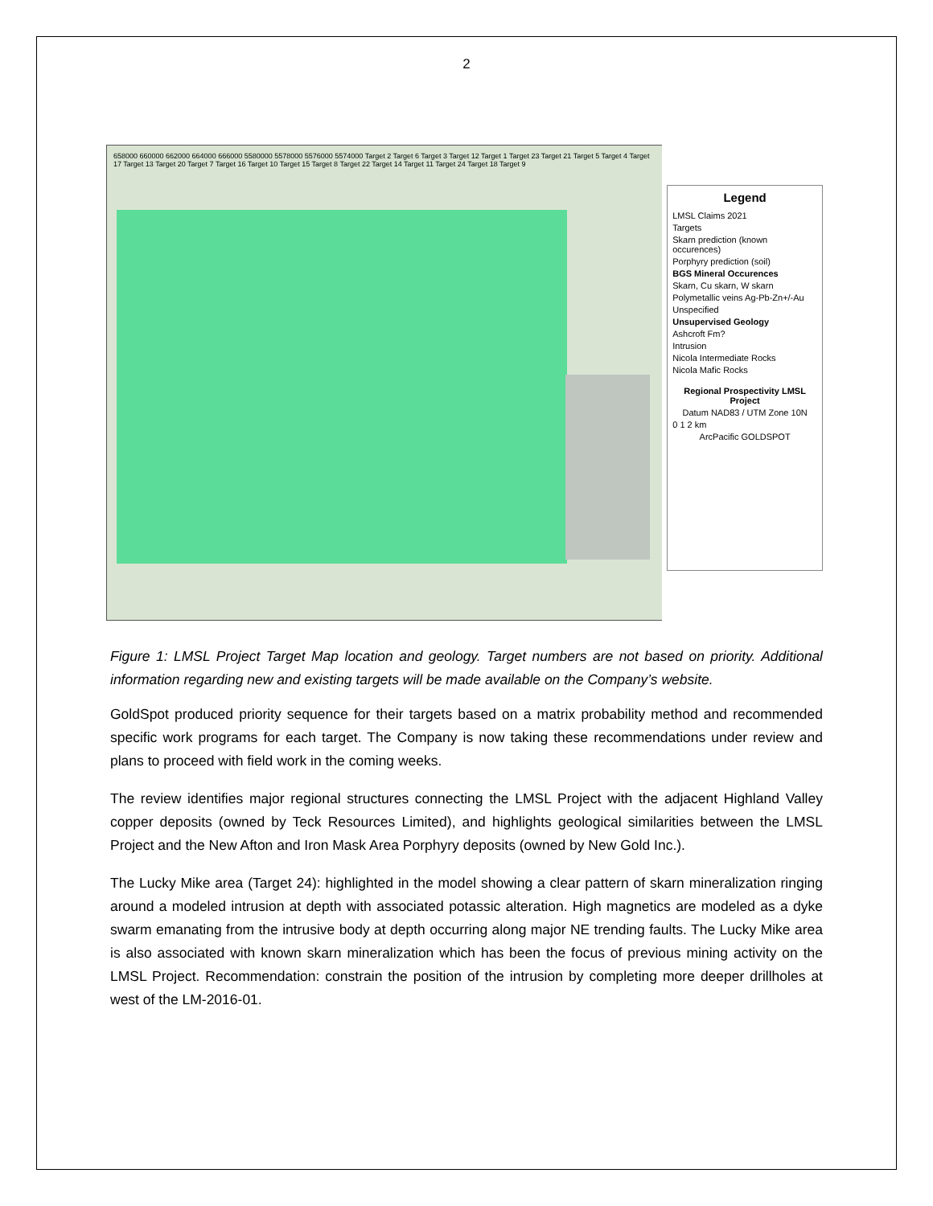2
658000 660000 662000 664000 666000 5580000 5578000 5576000 5574000 Target 2 Target 6 Target 3 Target 12 Target 1 Target 23 Target 21 Target 5 Target 4 Target 17 Target 13 Target 20 Target 7 Target 16 Target 10 Target 15 Target 8 Target 22 Target 14 Target 11 Target 24 Target 18 Target 9
Legend
LMSL Claims 2021
Targets
Skarn prediction (known occurences)
Porphyry prediction (soil)
BGS Mineral Occurences
Skarn, Cu skarn, W skarn
Polymetallic veins Ag-Pb-Zn+/-Au
Unspecified
Unsupervised Geology
Ashcroft Fm?
Intrusion
Nicola Intermediate Rocks
Nicola Mafic Rocks
Regional Prospectivity LMSL Project
Datum NAD83 / UTM Zone 10N
0 1 2 km
ArcPacific GOLDSPOT
Figure 1: LMSL Project Target Map location and geology. Target numbers are not based on priority. Additional information regarding new and existing targets will be made available on the Company’s website.
GoldSpot produced priority sequence for their targets based on a matrix probability method and recommended specific work programs for each target. The Company is now taking these recommendations under review and plans to proceed with field work in the coming weeks.
The review identifies major regional structures connecting the LMSL Project with the adjacent Highland Valley copper deposits (owned by Teck Resources Limited), and highlights geological similarities between the LMSL Project and the New Afton and Iron Mask Area Porphyry deposits (owned by New Gold Inc.).
The Lucky Mike area (Target 24): highlighted in the model showing a clear pattern of skarn mineralization ringing around a modeled intrusion at depth with associated potassic alteration. High magnetics are modeled as a dyke swarm emanating from the intrusive body at depth occurring along major NE trending faults. The Lucky Mike area is also associated with known skarn mineralization which has been the focus of previous mining activity on the LMSL Project. Recommendation: constrain the position of the intrusion by completing more deeper drillholes at west of the LM-2016-01.